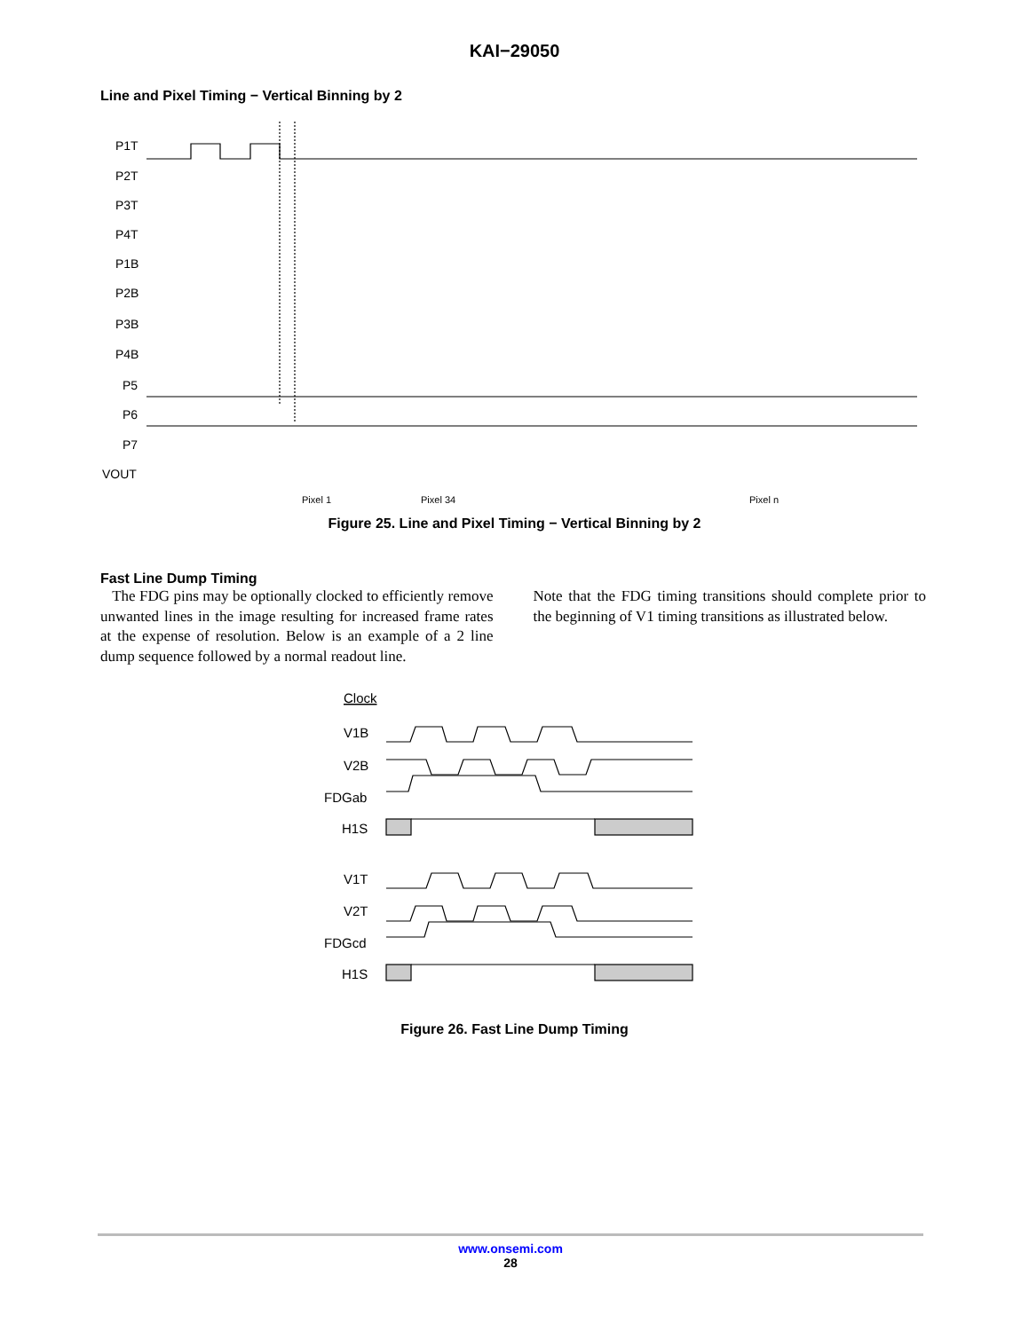KAI−29050
Line and Pixel Timing − Vertical Binning by 2
P1T
P2T
P3T
P4T
P1B
P2B
P3B
P4B
P5
P6
P7
VOUT
Pixel 1
Pixel 34
Pixel n
Figure 25. Line and Pixel Timing − Vertical Binning by 2
Fast Line Dump Timing
The FDG pins may be optionally clocked to efficiently remove unwanted lines in the image resulting for increased frame rates at the expense of resolution. Below is an example of a 2 line dump sequence followed by a normal readout line.
Note that the FDG timing transitions should complete prior to the beginning of V1 timing transitions as illustrated below.
Clock
V1B
V2B
FDGab
H1S
V1T
V2T
FDGcd
H1S
Figure 26. Fast Line Dump Timing
www.onsemi.com
28